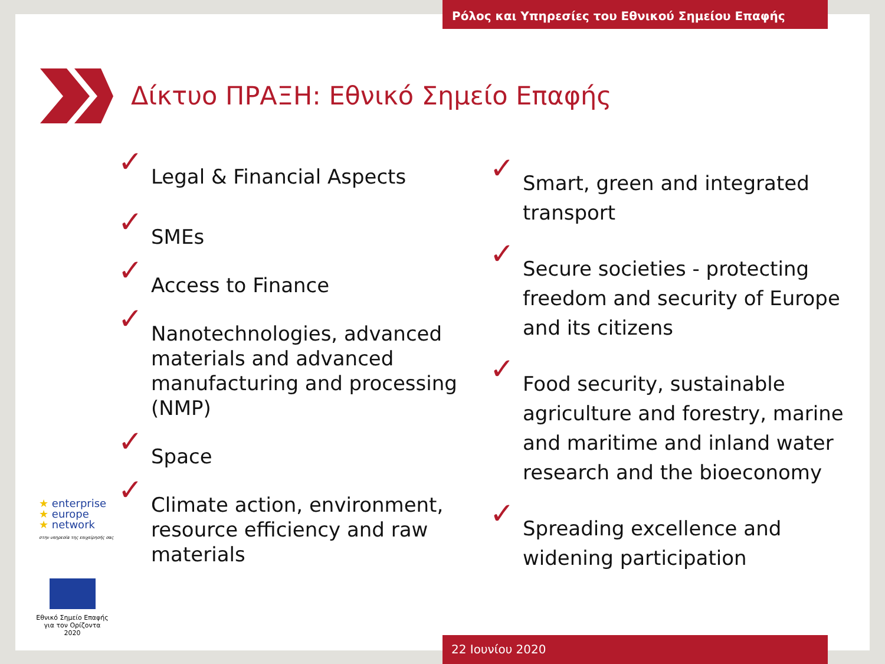Ρόλος και Υπηρεσίες του Εθνικού Σημείου Επαφής
Δίκτυο ΠΡΑΞΗ: Εθνικό Σημείο Επαφής
✓ Legal & Financial Aspects
✓ SMEs
✓ Access to Finance
✓ Nanotechnologies, advanced materials and advanced manufacturing and processing (NMP)
✓ Space
✓ Climate action, environment, resource efficiency and raw materials
✓ Smart, green and integrated transport
✓ Secure societies - protecting freedom and security of Europe and its citizens
✓ Food security, sustainable agriculture and forestry, marine and maritime and inland water research and the bioeconomy
✓ Spreading excellence and widening participation
★ enterprise
★ europe
★ network
στην υπηρεσία της επιχείρησής σας
Εθνικό Σημείο Επαφής
για τον Ορίζοντα 2020
22 Ιουνίου 2020